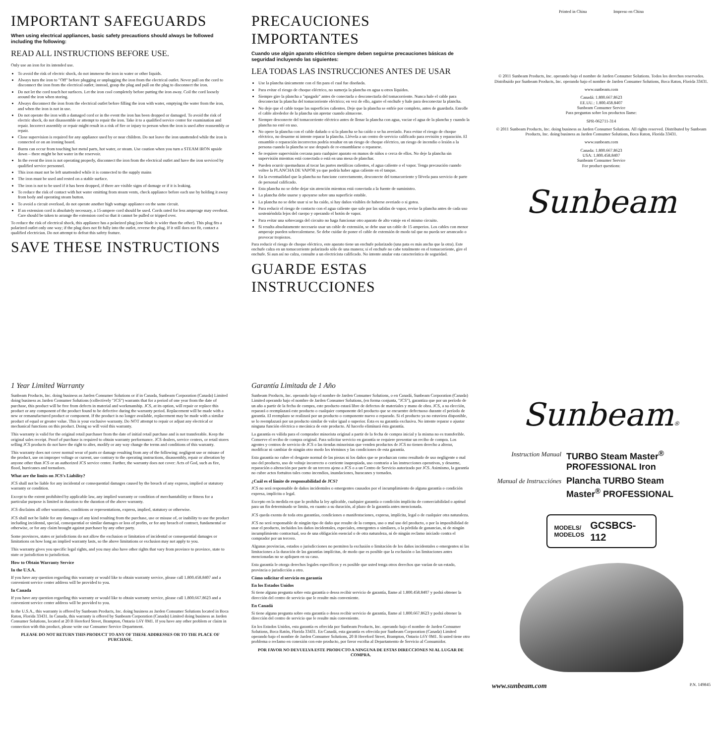IMPORTANT SAFEGUARDS
When using electrical appliances, basic safety precautions should always be followed including the following:
READ ALL INSTRUCTIONS BEFORE USE.
Only use an iron for its intended use.
To avoid the risk of electric shock, do not immerse the iron in water or other liquids.
Always turn the iron to "Off" before plugging or unplugging the iron from the electrical outlet. Never pull on the cord to disconnect the iron from the electrical outlet; instead, grasp the plug and pull on the plug to disconnect the iron.
Do not let the cord touch hot surfaces. Let the iron cool completely before putting the iron away. Coil the cord loosely around the iron when storing.
Always disconnect the iron from the electrical outlet before filling the iron with water, emptying the water from the iron, and when the iron is not in use.
Do not operate the iron with a damaged cord or in the event the iron has been dropped or damaged. To avoid the risk of electric shock, do not disassemble or attempt to repair the iron. Take it to a qualified service center for examination and repair. Incorrect assembly or repair might result in a risk of fire or injury to person when the iron is used after reassembly or repair.
Close supervision is required for any appliance used by or near children. Do not leave the iron unattended while the iron is connected or on an ironing board.
Burns can occur from touching hot metal parts, hot water, or steam. Use caution when you turn a STEAM IRON upside down – there might be hot water in the reservoir.
In the event the iron is not operating properly, disconnect the iron from the electrical outlet and have the iron serviced by qualified service personnel.
This iron must not be left unattended while it is connected to the supply mains
The iron must be used and rested on a stable surface.
The iron is not to be used if it has been dropped, if there are visible signs of damage or if it is leaking.
To reduce the risk of contact with hot water emitting from steam vents, check appliance before each use by holding it away from body and operating steam button.
To avoid a circuit overload, do not operate another high wattage appliance on the same circuit.
If an extension cord is absolutely necessary, a 15-ampere cord should be used. Cords rated for less amperage may overheat. Care should be taken to arrange the extension cord so that it cannot be pulled or tripped over.
To reduce the risk of electrical shock, this appliance has a polarized plug (one blade is wider than the other). This plug fits a polarized outlet only one way; if the plug does not fit fully into the outlet, reverse the plug. If it still does not fit, contact a qualified electrician. Do not attempt to defeat this safety feature.
SAVE THESE INSTRUCTIONS
PRECAUCIONES IMPORTANTES
Cuando use algún aparato eléctrico siempre deben seguirse precauciones básicas de seguridad incluyendo las siguientes:
LEA TODAS LAS INSTRUCCIONES ANTES DE USAR
Use la plancha únicamente con el fin para el cual fue diseñada.
Para evitar el riesgo de choque eléctrico, no sumerja la plancha en agua u otros líquidos.
Siempre gire la plancha a "apagado" antes de conectarla o desconectarla del tomacorriente. Nunca hale el cable para desconectar la plancha del tomacorriente eléctrico; en vez de ello, agarre el enchufe y hale para desconectar la plancha.
No deje que el cable toque las superficies calientes. Deje que la plancha se enfríe por completo, antes de guardarla. Enrolle el cable alrededor de la plancha sin apretar cuando almacene.
Siempre desconecte del tomacorriente eléctrico antes de llenar la plancha con agua, vaciar el agua de la plancha y cuando la plancha no esté en uso.
No opere la plancha con el cable dañado o si la plancha se ha caído o se ha averiado. Para evitar el riesgo de choque eléctrico, no desarme ni intente reparar la plancha. Llévela a un centro de servicio calificado para revisión y reparación. El ensamble o reparación incorrectos podría resultar en un riesgo de choque eléctrico, un riesgo de incendio o lesión a la persona cuando la plancha se use después de re-ensamblarse o repararse.
Se requiere supervisión cercana para cualquier aparato en manos de niños o cerca de ellos. No deje la plancha sin supervisión mientras está conectada o está en una mesa de planchar.
Pueden ocurrir quemaduras al tocar las partes metálicas calientes, el agua caliente o el vapor. Tenga precaución cuando voltee la PLANCHA DE VAPOR ya que podría haber agua caliente en el tanque.
En la eventualidad que la plancha no funcione correctamente, desconecte del tomacorriente y llévela para servicio de parte de personal calificado.
Esta plancha no se debe dejar sin atención mientras está conectada a la fuente de suministro.
La plancha debe usarse y apoyarse sobre una superficie estable.
La plancha no se debe usar si se ha caído, si hay daños visibles de haberse averiado o si gotea.
Para reducir el riesgo de contacto con el agua caliente que sale por las salidas de vapor, revise la plancha antes de cada uso sosteniéndola lejos del cuerpo y operando el botón de vapor.
Para evitar una sobrecarga del circuito no haga funcionar otro aparato de alto vataje en el mismo circuito.
Si resulta absolutamente necesario usar un cable de extensión, se debe usar un cable de 15 amperios. Los cables con menor amperaje pueden sobrecalentarse. Se debe cuidar de poner el cable de extensión de modo tal que no pueda ser arrancado o provocar tropiezos.
Para reducir el riesgo de choque eléctrico, este aparato tiene un enchufe polarizado (una pata es más ancha que la otra). Este enchufe calza en un tomacorriente polarizado sólo de una manera; si el enchufe no cabe totalmente en el tomacorriente, gire el enchufe. Si aun así no calza, consulte a un electricista calificado. No intente anular esta característica de seguridad.
GUARDE ESTAS INSTRUCCIONES
Printed in China Impreso en China
© 2011 Sunbeam Products, Inc. operando bajo el nombre de Jarden Consumer Solutions. Todos los derechos reservados. Distribuido por Sunbeam Products, Inc. operando bajo el nombre de Jarden Consumer Solutions, Boca Raton, Florida 33431.
www.sunbeam.com
Canadá: 1.800.667.8623
EE.UU.: 1.800.458.8407
Sunbeam Consumer Service
Para preguntas sobre los productos llame:
SPR-062711-314
© 2011 Sunbeam Products, Inc. doing business as Jarden Consumer Solutions. All rights reserved. Distributed by Sunbeam Products, Inc. doing business as Jarden Consumer Solutions, Boca Raton, Florida 33431.
www.sunbeam.com
Canada: 1.800.667.8623
USA: 1.800.458.8407
Sunbeam Consumer Service
For product questions:
Sunbeam
1 Year Limited Warranty
Sunbeam Products, Inc. doing business as Jarden Consumer Solutions or if in Canada, Sunbeam Corporation (Canada) Limited doing business as Jarden Consumer Solutions (collectively "JCS") warrants that for a period of one year from the date of purchase, this product will be free from defects in material and workmanship. JCS, at its option, will repair or replace this product or any component of the product found to be defective during the warranty period. Replacement will be made with a new or remanufactured product or component. If the product is no longer available, replacement may be made with a similar product of equal or greater value. This is your exclusive warranty. Do NOT attempt to repair or adjust any electrical or mechanical functions on this product. Doing so will void this warranty.
This warranty is valid for the original retail purchaser from the date of initial retail purchase and is not transferable. Keep the original sales receipt. Proof of purchase is required to obtain warranty performance. JCS dealers, service centers, or retail stores selling JCS products do not have the right to alter, modify or any way change the terms and conditions of this warranty.
This warranty does not cover normal wear of parts or damage resulting from any of the following: negligent use or misuse of the product, use on improper voltage or current, use contrary to the operating instructions, disassembly, repair or alteration by anyone other than JCS or an authorized JCS service center. Further, the warranty does not cover: Acts of God, such as fire, flood, hurricanes and tornadoes.
What are the limits on JCS's Liability?
JCS shall not be liable for any incidental or consequential damages caused by the breach of any express, implied or statutory warranty or condition.
Except to the extent prohibited by applicable law, any implied warranty or condition of merchantability or fitness for a particular purpose is limited in duration to the duration of the above warranty.
JCS disclaims all other warranties, conditions or representations, express, implied, statutory or otherwise.
JCS shall not be liable for any damages of any kind resulting from the purchase, use or misuse of, or inability to use the product including incidental, special, consequential or similar damages or loss of profits, or for any breach of contract, fundamental or otherwise, or for any claim brought against purchaser by any other party.
Some provinces, states or jurisdictions do not allow the exclusion or limitation of incidental or consequential damages or limitations on how long an implied warranty lasts, so the above limitations or exclusion may not apply to you.
This warranty gives you specific legal rights, and you may also have other rights that vary from province to province, state to state or jurisdiction to jurisdiction.
How to Obtain Warranty Service
In the U.S.A.
If you have any question regarding this warranty or would like to obtain warranty service, please call 1.800.458.8407 and a convenient service center address will be provided to you.
In Canada
If you have any question regarding this warranty or would like to obtain warranty service, please call 1.800.667.8623 and a convenient service center address will be provided to you.
In the U.S.A., this warranty is offered by Sunbeam Products, Inc. doing business as Jarden Consumer Solutions located in Boca Raton, Florida 33431. In Canada, this warranty is offered by Sunbeam Corporation (Canada) Limited doing business as Jarden Consumer Solutions, located at 20 B Hereford Street, Brampton, Ontario L6Y 0M1. If you have any other problem or claim in connection with this product, please write our Consumer Service Department.
PLEASE DO NOT RETURN THIS PRODUCT TO ANY OF THESE ADDRESSES OR TO THE PLACE OF PURCHASE.
Garantía Limitada de 1 Año
Sunbeam Products, Inc. operando bajo el nombre de Jarden Consumer Solutions, o en Canadá, Sunbeam Corporation (Canada) Limited operando bajo el nombre de Jarden Consumer Solutions, (en forma conjunta, "JCS"), garantiza que por un período de un año a partir de la fecha de compra, este producto estará libre de defectos de materiales y mano de obra. JCS, a su elección, reparará o reemplazará este producto o cualquier componente del producto que se encuentre defectuoso durante el período de garantía. El reemplazo se realizará por un producto o componente nuevo o reparado. Si el producto ya no estuviera disponible, se lo reemplazará por un producto similar de valor igual o superior. Ésta es su garantía exclusiva. No intente reparar o ajustar ninguna función eléctrica o mecánica de este producto. Al hacerlo elimínará ésta garantía.
La garantía es válida para el comprador minorista original a partir de la fecha de compra inicial y la misma no es transferible. Conserve el recibo de compra original. Para solicitar servicio en garantía se requiere presentar un recibo de compra. Los agentes y centros de servicio de JCS o las tiendas minoristas que venden productos de JCS no tienen derecho a alterar, modificar ni cambiar de ningún otro modo los términos y las condiciones de esta garantía.
Esta garantía no cubre el desgaste normal de las piezas ni los daños que se produzcan como resultado de uso negligente o mal uso del producto, uso de voltaje incorrecto o corriente inapropiada, uso contrario a las instrucciones operativas, y desarme, reparación o alteración por parte de un tercero ajeno a JCS o a un Centro de Servicio autorizado por JCS. Asimismo, la garantía no cubre actos fortuitos tales como incendios, inundaciones, huracanes y tornados.
¿Cuál es el límite de responsabilidad de JCS?
JCS no será responsable de daños incidentales o emergentes causados por el incumplimiento de alguna garantía o condición expresa, implícita o legal.
Excepto en la medida en que lo prohíba la ley aplicable, cualquier garantía o condición implícita de comerciabilidad o aptitud para un fin determinado se limita, en cuanto a su duración, al plazo de la garantía antes mencionada.
JCS queda exenta de toda otra garantías, condiciones o manifestaciones, expresa, implícita, legal o de cualquier otra naturaleza.
JCS no será responsable de ningún tipo de daño que resulte de la compra, uso o mal uso del producto, o por la imposibilidad de usar el producto, incluidos los daños incidentales, especiales, emergentes o similares, o la pérdida de ganancias, ni de ningún incumplimiento contractual, sea de una obligación esencial o de otra naturaleza, ni de ningún reclamo iniciado contra el comprador por un tercero.
Algunas provincias, estados o jurisdicciones no permiten la exclusión o limitación de los daños incidentales o emergentes ni las limitaciones a la duración de las garantías implícitas, de modo que es posible que la exclusión o las limitaciones antes mencionadas no se apliquen en su caso.
Esta garantía le otorga derechos legales específicos y es posible que usted tenga otros derechos que varían de un estado, provincia o jurisdicción a otro.
Cómo solicitar el servicio en garantía
En los Estados Unidos
Si tiene alguna pregunta sobre esta garantía o desea recibir servicio de garantía, llame al 1.800.458.8407 y podrá obtener la dirección del centro de servicio que le resulte más conveniente.
En Canadá
Si tiene alguna pregunta sobre esta garantía o desea recibir servicio de garantía, llame al 1.800.667.8623 y podrá obtener la dirección del centro de servicio que le resulte más conveniente.
En los Estados Unidos, esta garantía es ofrecida por Sunbeam Products, Inc. operando bajo el nombre de Jarden Consumer Solutions, Boca Ratón, Florida 33431. En Canadá, esta garantía es ofrecida por Sunbeam Corporation (Canada) Limited operando bajo el nombre de Jarden Consumer Solutions, 20 B Hereford Street, Brampton, Ontario L6Y 0M1. Si usted tiene otro problema o reclamo en conexión con este producto, por favor escriba al Departamento de Servicio al Consumidor.
POR FAVOR NO DEVUELVA ESTE PRODUCTO A NINGUNA DE ESTAS DIRECCIONES NI AL LUGAR DE COMPRA.
Sunbeam®
Instruction Manual
TURBO Steam Master<sup>®</sup>
PROFESSIONAL Iron
Manual de Instrucciónes
Plancha TURBO Steam
Master<sup>®</sup> PROFESSIONAL
MODELS/
MODELOS GCSBCS-112
www.sunbeam.com P.N. 149845